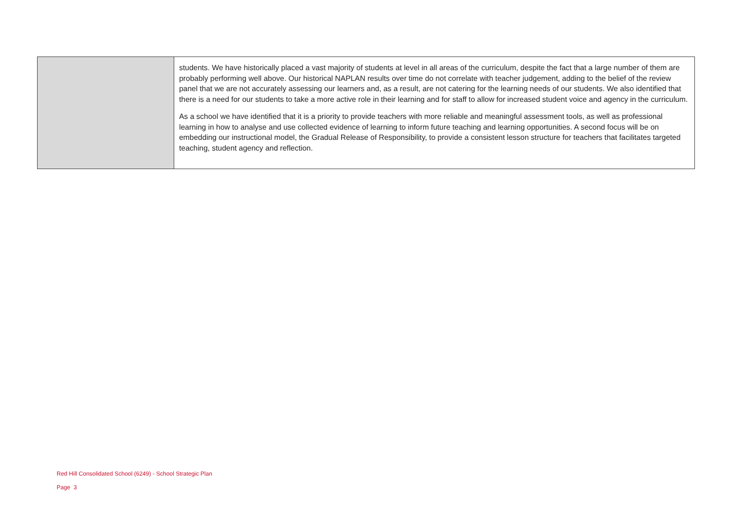| | students. We have historically placed a vast majority of students at level in all areas of the curriculum, despite the fact that a large number of them are probably performing well above. Our historical NAPLAN results over time do not correlate with teacher judgement, adding to the belief of the review panel that we are not accurately assessing our learners and, as a result, are not catering for the learning needs of our students. We also identified that there is a need for our students to take a more active role in their learning and for staff to allow for increased student voice and agency in the curriculum. As a school we have identified that it is a priority to provide teachers with more reliable and meaningful assessment tools, as well as professional learning in how to analyse and use collected evidence of learning to inform future teaching and learning opportunities. A second focus will be on embedding our instructional model, the Gradual Release of Responsibility, to provide a consistent lesson structure for teachers that facilitates targeted teaching, student agency and reflection. |
Red Hill Consolidated School (6249) - School Strategic Plan
Page 3